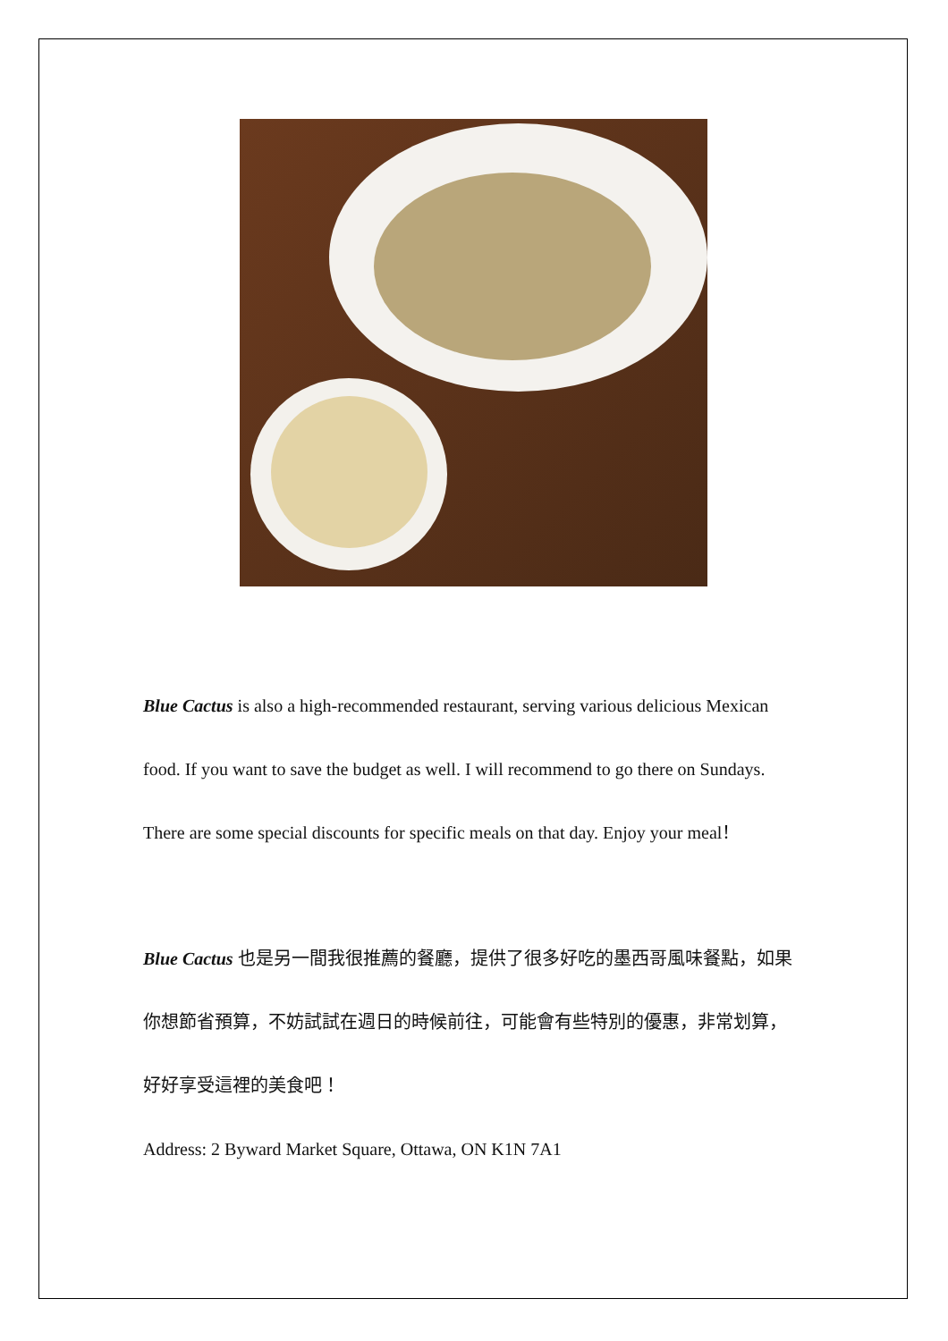Blue Cactus is also a high-recommended restaurant, serving various delicious Mexican food. If you want to save the budget as well. I will recommend to go there on Sundays. There are some special discounts for specific meals on that day. Enjoy your meal！
Blue Cactus 也是另一間我很推薦的餐廳，提供了很多好吃的墨西哥風味餐點，如果你想節省預算，不妨試試在週日的時候前往，可能會有些特別的優惠，非常划算，好好享受這裡的美食吧！
Address: 2 Byward Market Square, Ottawa, ON K1N 7A1